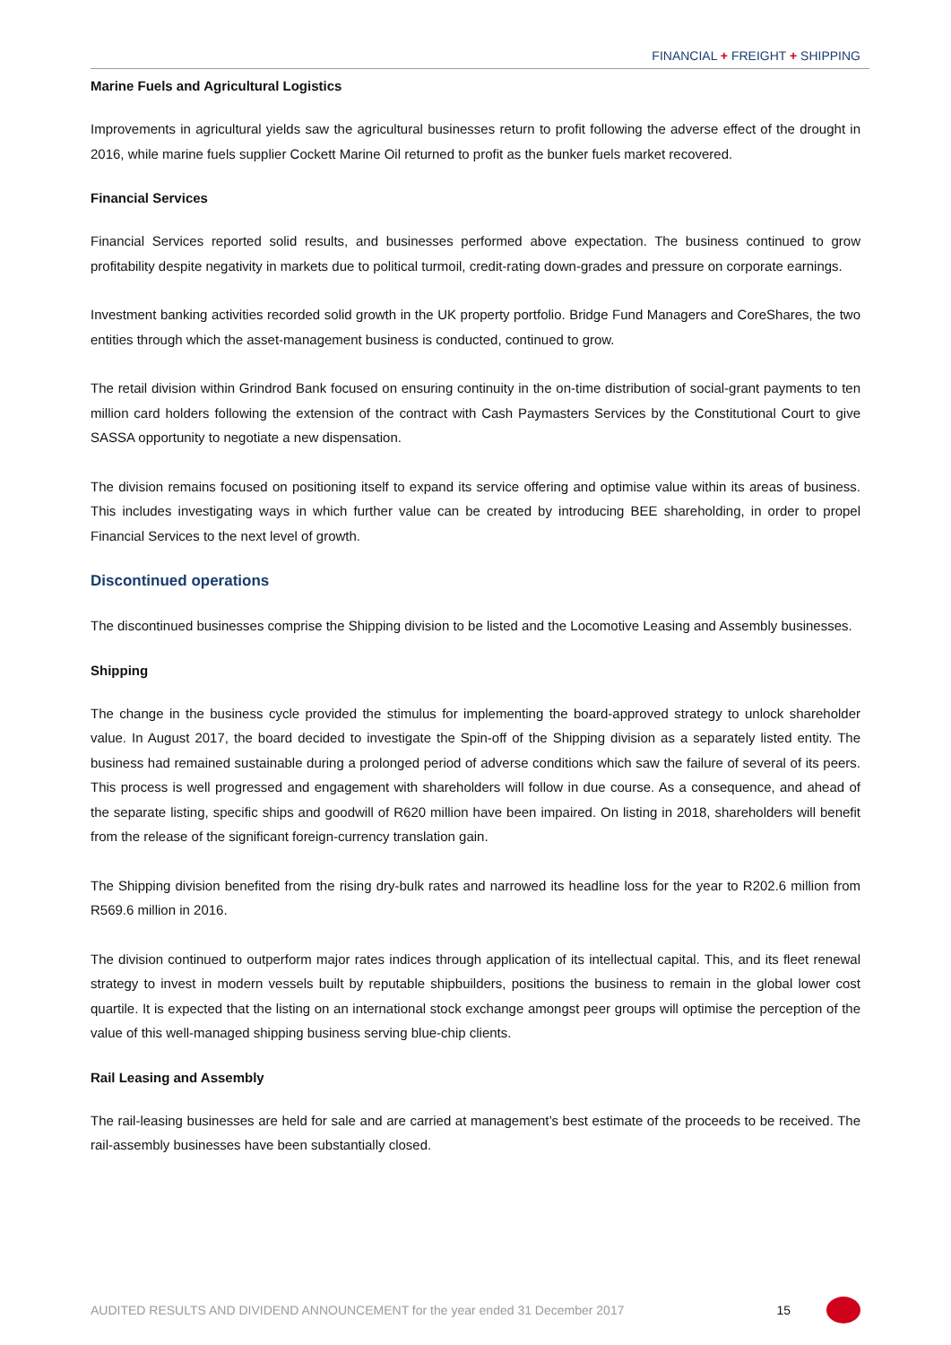FINANCIAL + FREIGHT + SHIPPING
Marine Fuels and Agricultural Logistics
Improvements in agricultural yields saw the agricultural businesses return to profit following the adverse effect of the drought in 2016, while marine fuels supplier Cockett Marine Oil returned to profit as the bunker fuels market recovered.
Financial Services
Financial Services reported solid results, and businesses performed above expectation. The business continued to grow profitability despite negativity in markets due to political turmoil, credit-rating down-grades and pressure on corporate earnings.
Investment banking activities recorded solid growth in the UK property portfolio. Bridge Fund Managers and CoreShares, the two entities through which the asset-management business is conducted, continued to grow.
The retail division within Grindrod Bank focused on ensuring continuity in the on-time distribution of social-grant payments to ten million card holders following the extension of the contract with Cash Paymasters Services by the Constitutional Court to give SASSA opportunity to negotiate a new dispensation.
The division remains focused on positioning itself to expand its service offering and optimise value within its areas of business. This includes investigating ways in which further value can be created by introducing BEE shareholding, in order to propel Financial Services to the next level of growth.
Discontinued operations
The discontinued businesses comprise the Shipping division to be listed and the Locomotive Leasing and Assembly businesses.
Shipping
The change in the business cycle provided the stimulus for implementing the board-approved strategy to unlock shareholder value. In August 2017, the board decided to investigate the Spin-off of the Shipping division as a separately listed entity. The business had remained sustainable during a prolonged period of adverse conditions which saw the failure of several of its peers. This process is well progressed and engagement with shareholders will follow in due course. As a consequence, and ahead of the separate listing, specific ships and goodwill of R620 million have been impaired. On listing in 2018, shareholders will benefit from the release of the significant foreign-currency translation gain.
The Shipping division benefited from the rising dry-bulk rates and narrowed its headline loss for the year to R202.6 million from R569.6 million in 2016.
The division continued to outperform major rates indices through application of its intellectual capital. This, and its fleet renewal strategy to invest in modern vessels built by reputable shipbuilders, positions the business to remain in the global lower cost quartile. It is expected that the listing on an international stock exchange amongst peer groups will optimise the perception of the value of this well-managed shipping business serving blue-chip clients.
Rail Leasing and Assembly
The rail-leasing businesses are held for sale and are carried at management’s best estimate of the proceeds to be received. The rail-assembly businesses have been substantially closed.
AUDITED RESULTS AND DIVIDEND ANNOUNCEMENT for the year ended 31 December 2017 15